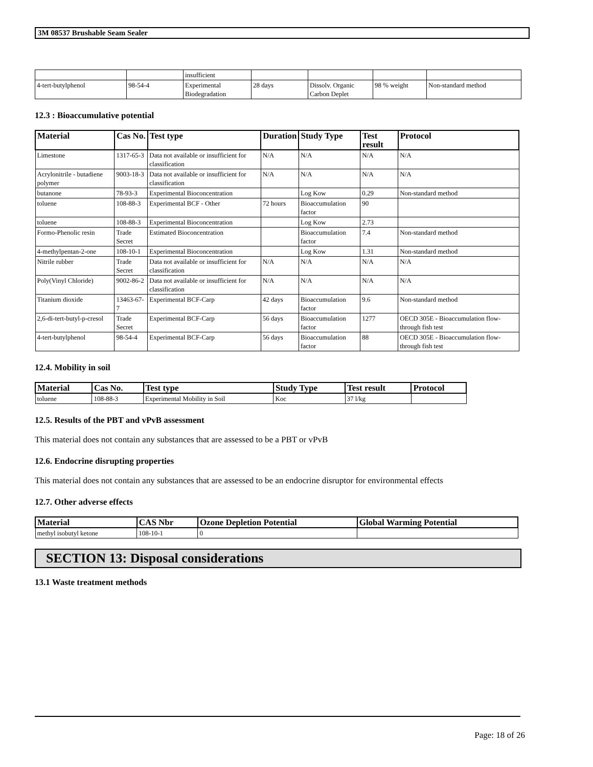3M 08537 Brushable Seam Sealer
| | | insufficient | | | | |
| 4-tert-butylphenol | 98-54-4 | Experimental Biodegradation | 28 days | Dissolv. Organic Carbon Deplet | 98 % weight | Non-standard method |
12.3 : Bioaccumulative potential
| Material | Cas No. | Test type | Duration | Study Type | Test result | Protocol |
| --- | --- | --- | --- | --- | --- | --- |
| Limestone | 1317-65-3 | Data not available or insufficient for classification | N/A | N/A | N/A | N/A |
| Acrylonitrile - butadiene polymer | 9003-18-3 | Data not available or insufficient for classification | N/A | N/A | N/A | N/A |
| butanone | 78-93-3 | Experimental Bioconcentration | | Log Kow | 0.29 | Non-standard method |
| toluene | 108-88-3 | Experimental BCF - Other | 72 hours | Bioaccumulation factor | 90 | |
| toluene | 108-88-3 | Experimental Bioconcentration | | Log Kow | 2.73 | |
| Formo-Phenolic resin | Trade Secret | Estimated Bioconcentration | | Bioaccumulation factor | 7.4 | Non-standard method |
| 4-methylpentan-2-one | 108-10-1 | Experimental Bioconcentration | | Log Kow | 1.31 | Non-standard method |
| Nitrile rubber | Trade Secret | Data not available or insufficient for classification | N/A | N/A | N/A | N/A |
| Poly(Vinyl Chloride) | 9002-86-2 | Data not available or insufficient for classification | N/A | N/A | N/A | N/A |
| Titanium dioxide | 13463-67-7 | Experimental BCF-Carp | 42 days | Bioaccumulation factor | 9.6 | Non-standard method |
| 2,6-di-tert-butyl-p-cresol | Trade Secret | Experimental BCF-Carp | 56 days | Bioaccumulation factor | 1277 | OECD 305E - Bioaccumulation flow-through fish test |
| 4-tert-butylphenol | 98-54-4 | Experimental BCF-Carp | 56 days | Bioaccumulation factor | 88 | OECD 305E - Bioaccumulation flow-through fish test |
12.4. Mobility in soil
| Material | Cas No. | Test type | Study Type | Test result | Protocol |
| --- | --- | --- | --- | --- | --- |
| toluene | 108-88-3 | Experimental Mobility in Soil | Koc | 37 l/kg | |
12.5. Results of the PBT and vPvB assessment
This material does not contain any substances that are assessed to be a PBT or vPvB
12.6. Endocrine disrupting properties
This material does not contain any substances that are assessed to be an endocrine disruptor for environmental effects
12.7. Other adverse effects
| Material | CAS Nbr | Ozone Depletion Potential | Global Warming Potential |
| --- | --- | --- | --- |
| methyl isobutyl ketone | 108-10-1 | 0 | |
SECTION 13: Disposal considerations
13.1 Waste treatment methods
Page: 18 of 26